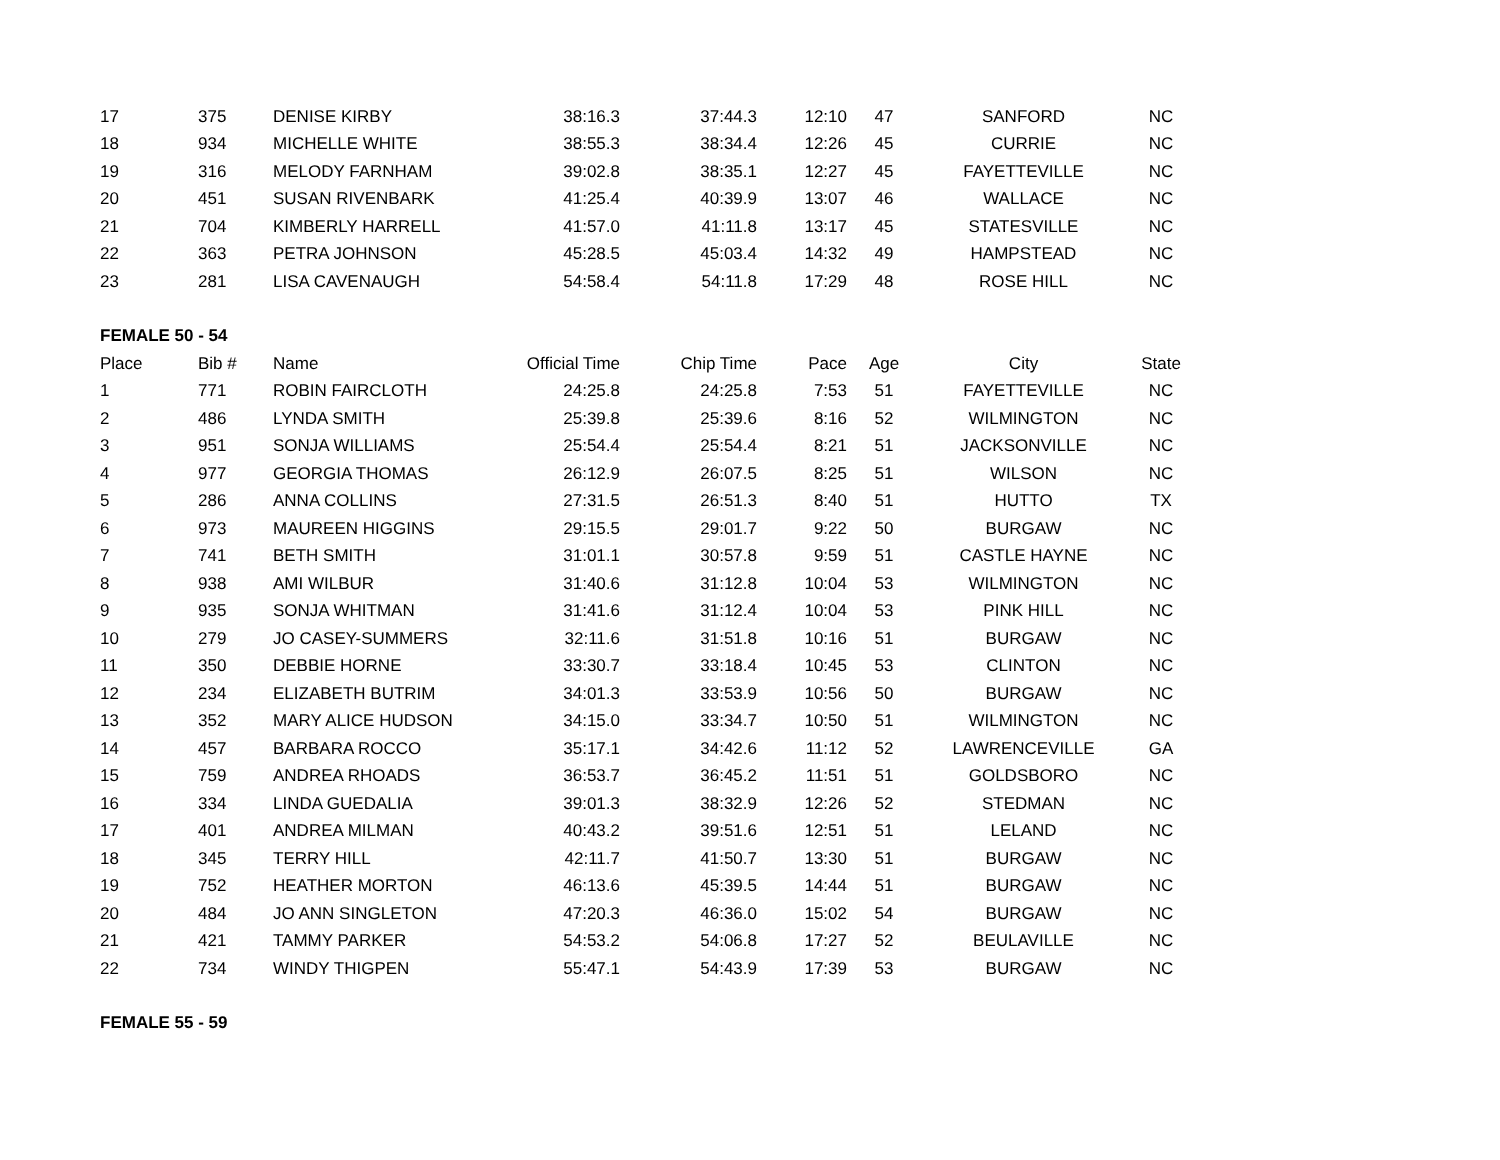| 17 | 375 | DENISE KIRBY | 38:16.3 | 37:44.3 | 12:10 | 47 | SANFORD | NC |
| 18 | 934 | MICHELLE WHITE | 38:55.3 | 38:34.4 | 12:26 | 45 | CURRIE | NC |
| 19 | 316 | MELODY FARNHAM | 39:02.8 | 38:35.1 | 12:27 | 45 | FAYETTEVILLE | NC |
| 20 | 451 | SUSAN RIVENBARK | 41:25.4 | 40:39.9 | 13:07 | 46 | WALLACE | NC |
| 21 | 704 | KIMBERLY HARRELL | 41:57.0 | 41:11.8 | 13:17 | 45 | STATESVILLE | NC |
| 22 | 363 | PETRA JOHNSON | 45:28.5 | 45:03.4 | 14:32 | 49 | HAMPSTEAD | NC |
| 23 | 281 | LISA CAVENAUGH | 54:58.4 | 54:11.8 | 17:29 | 48 | ROSE HILL | NC |
| FEMALE 50 - 54 | | | | | | | | |
| Place | Bib # | Name | Official Time | Chip Time | Pace | Age | City | State |
| 1 | 771 | ROBIN FAIRCLOTH | 24:25.8 | 24:25.8 | 7:53 | 51 | FAYETTEVILLE | NC |
| 2 | 486 | LYNDA SMITH | 25:39.8 | 25:39.6 | 8:16 | 52 | WILMINGTON | NC |
| 3 | 951 | SONJA WILLIAMS | 25:54.4 | 25:54.4 | 8:21 | 51 | JACKSONVILLE | NC |
| 4 | 977 | GEORGIA THOMAS | 26:12.9 | 26:07.5 | 8:25 | 51 | WILSON | NC |
| 5 | 286 | ANNA COLLINS | 27:31.5 | 26:51.3 | 8:40 | 51 | HUTTO | TX |
| 6 | 973 | MAUREEN HIGGINS | 29:15.5 | 29:01.7 | 9:22 | 50 | BURGAW | NC |
| 7 | 741 | BETH SMITH | 31:01.1 | 30:57.8 | 9:59 | 51 | CASTLE HAYNE | NC |
| 8 | 938 | AMI WILBUR | 31:40.6 | 31:12.8 | 10:04 | 53 | WILMINGTON | NC |
| 9 | 935 | SONJA WHITMAN | 31:41.6 | 31:12.4 | 10:04 | 53 | PINK HILL | NC |
| 10 | 279 | JO CASEY-SUMMERS | 32:11.6 | 31:51.8 | 10:16 | 51 | BURGAW | NC |
| 11 | 350 | DEBBIE HORNE | 33:30.7 | 33:18.4 | 10:45 | 53 | CLINTON | NC |
| 12 | 234 | ELIZABETH BUTRIM | 34:01.3 | 33:53.9 | 10:56 | 50 | BURGAW | NC |
| 13 | 352 | MARY ALICE HUDSON | 34:15.0 | 33:34.7 | 10:50 | 51 | WILMINGTON | NC |
| 14 | 457 | BARBARA ROCCO | 35:17.1 | 34:42.6 | 11:12 | 52 | LAWRENCEVILLE | GA |
| 15 | 759 | ANDREA RHOADS | 36:53.7 | 36:45.2 | 11:51 | 51 | GOLDSBORO | NC |
| 16 | 334 | LINDA GUEDALIA | 39:01.3 | 38:32.9 | 12:26 | 52 | STEDMAN | NC |
| 17 | 401 | ANDREA MILMAN | 40:43.2 | 39:51.6 | 12:51 | 51 | LELAND | NC |
| 18 | 345 | TERRY HILL | 42:11.7 | 41:50.7 | 13:30 | 51 | BURGAW | NC |
| 19 | 752 | HEATHER MORTON | 46:13.6 | 45:39.5 | 14:44 | 51 | BURGAW | NC |
| 20 | 484 | JO ANN SINGLETON | 47:20.3 | 46:36.0 | 15:02 | 54 | BURGAW | NC |
| 21 | 421 | TAMMY PARKER | 54:53.2 | 54:06.8 | 17:27 | 52 | BEULAVILLE | NC |
| 22 | 734 | WINDY THIGPEN | 55:47.1 | 54:43.9 | 17:39 | 53 | BURGAW | NC |
| FEMALE 55 - 59 | | | | | | | | |